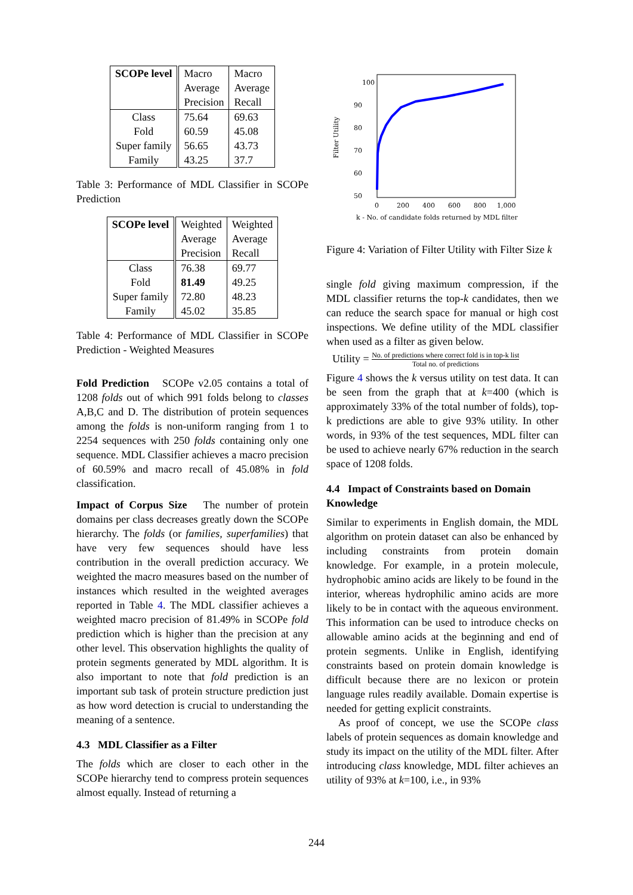| SCOPe level | Macro Average Precision | Macro Average Recall |
| Class Fold Super family Family | 75.64 60.59 56.65 43.25 | 69.63 45.08 43.73 37.7 |
Table 3: Performance of MDL Classifier in SCOPe Prediction
| SCOPe level | Weighted Average Precision | Weighted Average Recall |
| Class Fold Super family Family | 76.38 81.49 72.80 45.02 | 69.77 49.25 48.23 35.85 |
Table 4: Performance of MDL Classifier in SCOPe Prediction - Weighted Measures
Fold Prediction SCOPe v2.05 contains a total of 1208 folds out of which 991 folds belong to classes A,B,C and D. The distribution of protein sequences among the folds is non-uniform ranging from 1 to 2254 sequences with 250 folds containing only one sequence. MDL Classifier achieves a macro precision of 60.59% and macro recall of 45.08% in fold classification.
Impact of Corpus Size The number of protein domains per class decreases greatly down the SCOPe hierarchy. The folds (or families, superfamilies) that have very few sequences should have less contribution in the overall prediction accuracy. We weighted the macro measures based on the number of instances which resulted in the weighted averages reported in Table 4. The MDL classifier achieves a weighted macro precision of 81.49% in SCOPe fold prediction which is higher than the precision at any other level. This observation highlights the quality of protein segments generated by MDL algorithm. It is also important to note that fold prediction is an important sub task of protein structure prediction just as how word detection is crucial to understanding the meaning of a sentence.
4.3 MDL Classifier as a Filter
The folds which are closer to each other in the SCOPe hierarchy tend to compress protein sequences almost equally. Instead of returning a
100
90
80
70
60
50
0
200
400
600
800
1,000
Filter Utility
k - No. of candidate folds returned by MDL filter
Figure 4: Variation of Filter Utility with Filter Size k
single fold giving maximum compression, if the MDL classifier returns the top-k candidates, then we can reduce the search space for manual or high cost inspections. We define utility of the MDL classifier when used as a filter as given below.
Utility = No. of predictions where correct fold is in top-k list Total no. of predictions
Figure 4 shows the k versus utility on test data. It can be seen from the graph that at k=400 (which is approximately 33% of the total number of folds), top-k predictions are able to give 93% utility. In other words, in 93% of the test sequences, MDL filter can be used to achieve nearly 67% reduction in the search space of 1208 folds.
4.4 Impact of Constraints based on Domain Knowledge
Similar to experiments in English domain, the MDL algorithm on protein dataset can also be enhanced by including constraints from protein domain knowledge. For example, in a protein molecule, hydrophobic amino acids are likely to be found in the interior, whereas hydrophilic amino acids are more likely to be in contact with the aqueous environment. This information can be used to introduce checks on allowable amino acids at the beginning and end of protein segments. Unlike in English, identifying constraints based on protein domain knowledge is difficult because there are no lexicon or protein language rules readily available. Domain expertise is needed for getting explicit constraints.
As proof of concept, we use the SCOPe class labels of protein sequences as domain knowledge and study its impact on the utility of the MDL filter. After introducing class knowledge, MDL filter achieves an utility of 93% at k=100, i.e., in 93%
244